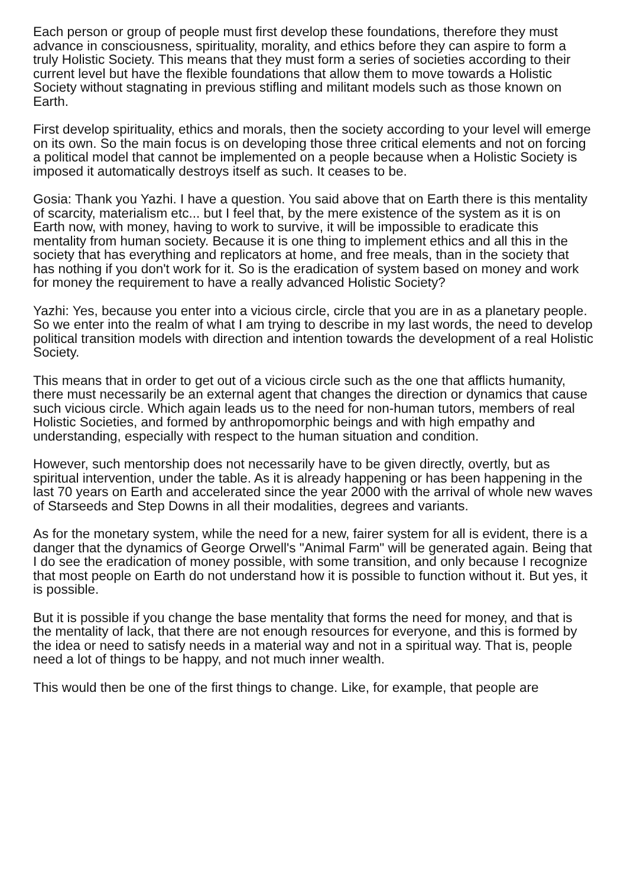Each person or group of people must first develop these foundations, therefore they must advance in consciousness, spirituality, morality, and ethics before they can aspire to form a truly Holistic Society. This means that they must form a series of societies according to their current level but have the flexible foundations that allow them to move towards a Holistic Society without stagnating in previous stifling and militant models such as those known on Earth.
First develop spirituality, ethics and morals, then the society according to your level will emerge on its own. So the main focus is on developing those three critical elements and not on forcing a political model that cannot be implemented on a people because when a Holistic Society is imposed it automatically destroys itself as such. It ceases to be.
Gosia: Thank you Yazhi. I have a question. You said above that on Earth there is this mentality of scarcity, materialism etc... but I feel that, by the mere existence of the system as it is on Earth now, with money, having to work to survive, it will be impossible to eradicate this mentality from human society. Because it is one thing to implement ethics and all this in the society that has everything and replicators at home, and free meals, than in the society that has nothing if you don't work for it. So is the eradication of system based on money and work for money the requirement to have a really advanced Holistic Society?
Yazhi: Yes, because you enter into a vicious circle, circle that you are in as a planetary people. So we enter into the realm of what I am trying to describe in my last words, the need to develop political transition models with direction and intention towards the development of a real Holistic Society.
This means that in order to get out of a vicious circle such as the one that afflicts humanity, there must necessarily be an external agent that changes the direction or dynamics that cause such vicious circle. Which again leads us to the need for non-human tutors, members of real Holistic Societies, and formed by anthropomorphic beings and with high empathy and understanding, especially with respect to the human situation and condition.
However, such mentorship does not necessarily have to be given directly, overtly, but as spiritual intervention, under the table. As it is already happening or has been happening in the last 70 years on Earth and accelerated since the year 2000 with the arrival of whole new waves of Starseeds and Step Downs in all their modalities, degrees and variants.
As for the monetary system, while the need for a new, fairer system for all is evident, there is a danger that the dynamics of George Orwell's "Animal Farm" will be generated again. Being that I do see the eradication of money possible, with some transition, and only because I recognize that most people on Earth do not understand how it is possible to function without it. But yes, it is possible.
But it is possible if you change the base mentality that forms the need for money, and that is the mentality of lack, that there are not enough resources for everyone, and this is formed by the idea or need to satisfy needs in a material way and not in a spiritual way. That is, people need a lot of things to be happy, and not much inner wealth.
This would then be one of the first things to change. Like, for example, that people are